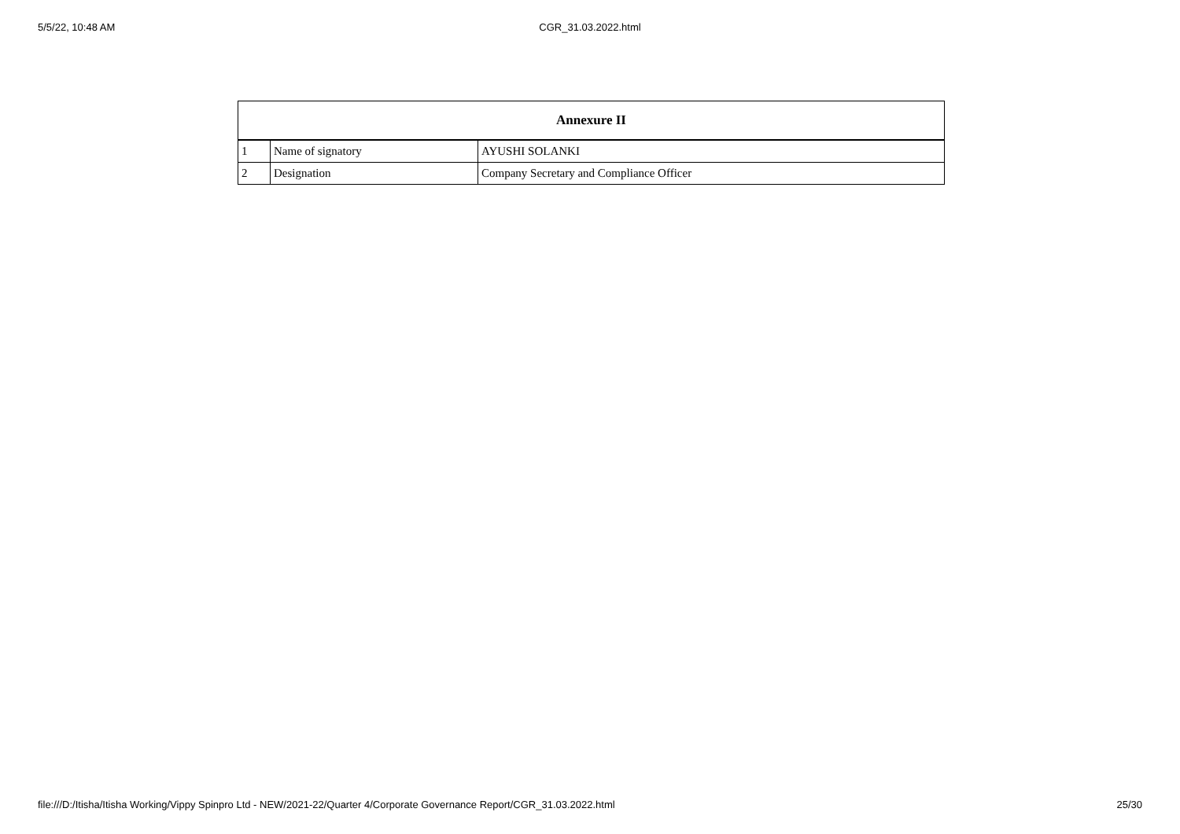5/5/22, 10:48 AM
CGR_31.03.2022.html
| Annexure II | | |
| --- | --- | --- |
| 1 | Name of signatory | AYUSHI SOLANKI |
| 2 | Designation | Company Secretary and Compliance Officer |
file:///D:/Itisha/Itisha Working/Vippy Spinpro Ltd - NEW/2021-22/Quarter 4/Corporate Governance Report/CGR_31.03.2022.html 25/30